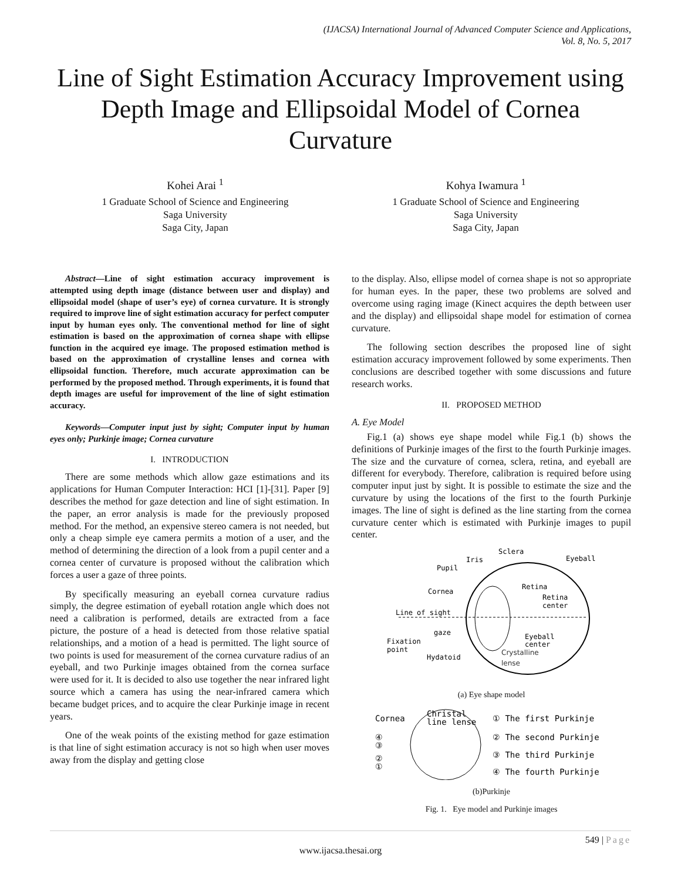(IJACSA) International Journal of Advanced Computer Science and Applications,
Vol. 8, No. 5, 2017
Line of Sight Estimation Accuracy Improvement using Depth Image and Ellipsoidal Model of Cornea Curvature
Kohei Arai <sup>1</sup>
1 Graduate School of Science and Engineering
Saga University
Saga City, Japan
Kohya Iwamura <sup>1</sup>
1 Graduate School of Science and Engineering
Saga University
Saga City, Japan
Abstract—Line of sight estimation accuracy improvement is attempted using depth image (distance between user and display) and ellipsoidal model (shape of user’s eye) of cornea curvature. It is strongly required to improve line of sight estimation accuracy for perfect computer input by human eyes only. The conventional method for line of sight estimation is based on the approximation of cornea shape with ellipse function in the acquired eye image. The proposed estimation method is based on the approximation of crystalline lenses and cornea with ellipsoidal function. Therefore, much accurate approximation can be performed by the proposed method. Through experiments, it is found that depth images are useful for improvement of the line of sight estimation accuracy.
Keywords—Computer input just by sight; Computer input by human eyes only; Purkinje image; Cornea curvature
I. INTRODUCTION
There are some methods which allow gaze estimations and its applications for Human Computer Interaction: HCI [1]-[31]. Paper [9] describes the method for gaze detection and line of sight estimation. In the paper, an error analysis is made for the previously proposed method. For the method, an expensive stereo camera is not needed, but only a cheap simple eye camera permits a motion of a user, and the method of determining the direction of a look from a pupil center and a cornea center of curvature is proposed without the calibration which forces a user a gaze of three points.
By specifically measuring an eyeball cornea curvature radius simply, the degree estimation of eyeball rotation angle which does not need a calibration is performed, details are extracted from a face picture, the posture of a head is detected from those relative spatial relationships, and a motion of a head is permitted. The light source of two points is used for measurement of the cornea curvature radius of an eyeball, and two Purkinje images obtained from the cornea surface were used for it. It is decided to also use together the near infrared light source which a camera has using the near-infrared camera which became budget prices, and to acquire the clear Purkinje image in recent years.
One of the weak points of the existing method for gaze estimation is that line of sight estimation accuracy is not so high when user moves away from the display and getting close
to the display. Also, ellipse model of cornea shape is not so appropriate for human eyes. In the paper, these two problems are solved and overcome using raging image (Kinect acquires the depth between user and the display) and ellipsoidal shape model for estimation of cornea curvature.
The following section describes the proposed line of sight estimation accuracy improvement followed by some experiments. Then conclusions are described together with some discussions and future research works.
II. PROPOSED METHOD
A. Eye Model
Fig.1 (a) shows eye shape model while Fig.1 (b) shows the definitions of Purkinje images of the first to the fourth Purkinje images. The size and the curvature of cornea, sclera, retina, and eyeball are different for everybody. Therefore, calibration is required before using computer input just by sight. It is possible to estimate the size and the curvature by using the locations of the first to the fourth Purkinje images. The line of sight is defined as the line starting from the cornea curvature center which is estimated with Purkinje images to pupil center.
Sclera
Iris
Pupil
Eyeball
Cornea
Retina
Retina
center
Line of sight
gaze
Fixation
point
Eyeball
center
Hydatoid
Crystalline
lense
(a) Eye shape model
Cornea
Christal
line lense
① The first Purkinje
② The second Purkinje
③ The third Purkinje
④ The fourth Purkinje
④
③
②
①
(b)Purkinje
Fig. 1. Eye model and Purkinje images
549 | Page
www.ijacsa.thesai.org